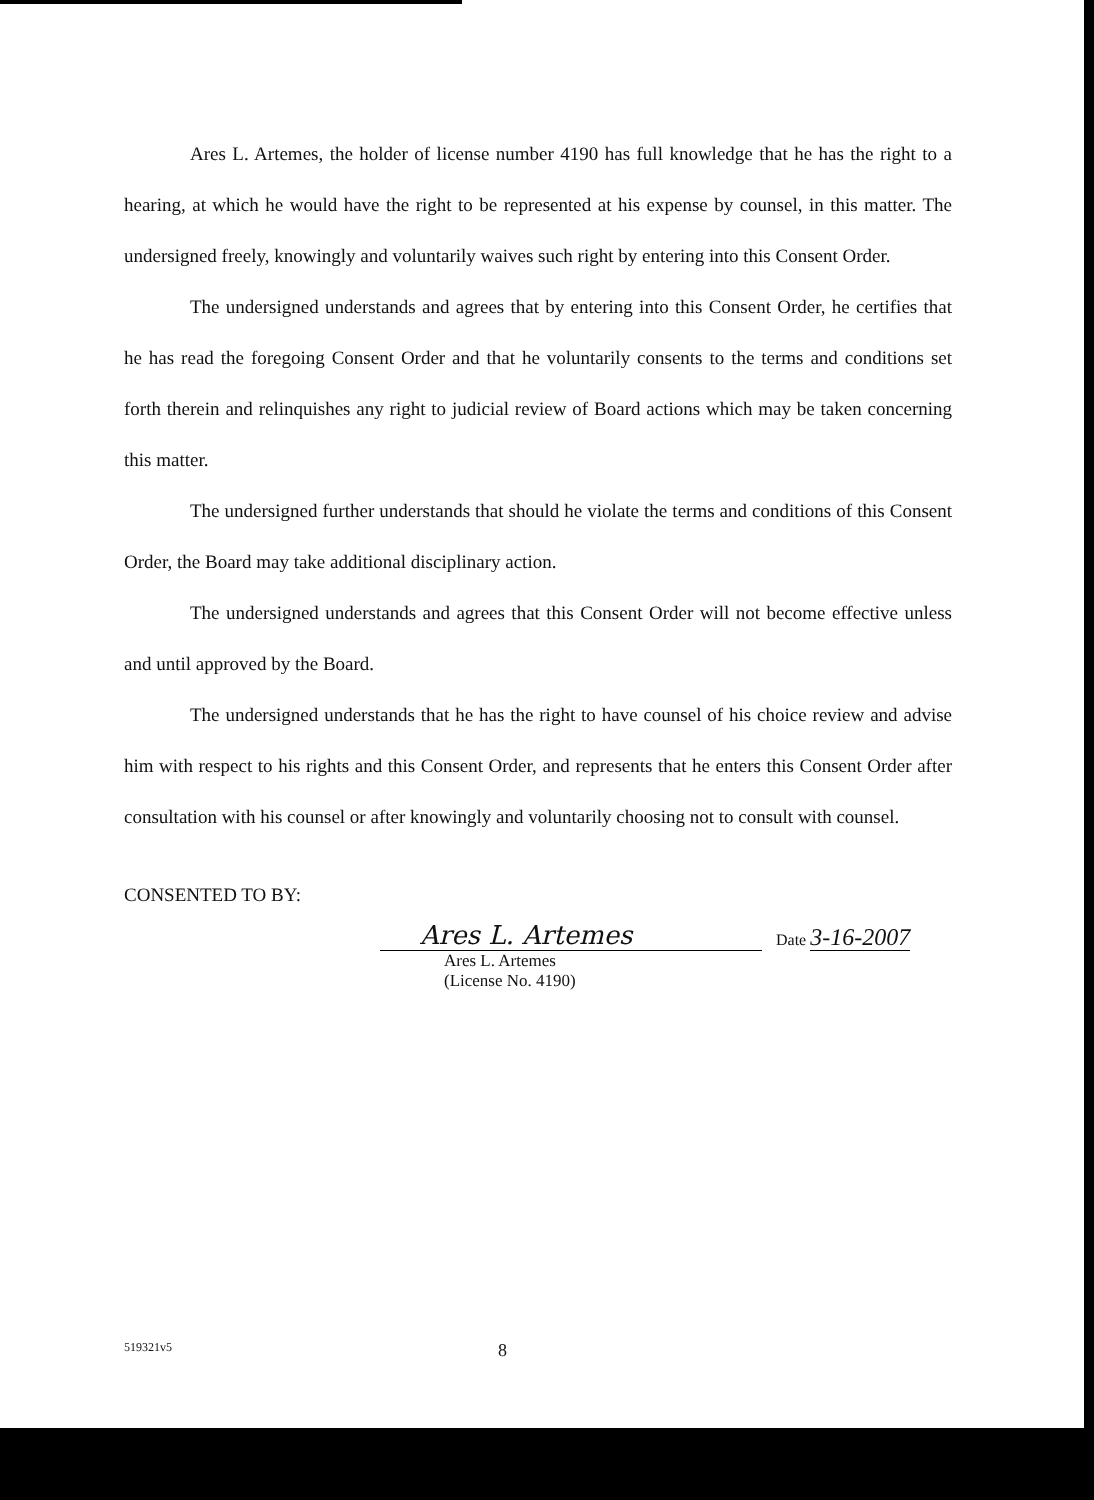Ares L. Artemes, the holder of license number 4190 has full knowledge that he has the right to a hearing, at which he would have the right to be represented at his expense by counsel, in this matter. The undersigned freely, knowingly and voluntarily waives such right by entering into this Consent Order.
The undersigned understands and agrees that by entering into this Consent Order, he certifies that he has read the foregoing Consent Order and that he voluntarily consents to the terms and conditions set forth therein and relinquishes any right to judicial review of Board actions which may be taken concerning this matter.
The undersigned further understands that should he violate the terms and conditions of this Consent Order, the Board may take additional disciplinary action.
The undersigned understands and agrees that this Consent Order will not become effective unless and until approved by the Board.
The undersigned understands that he has the right to have counsel of his choice review and advise him with respect to his rights and this Consent Order, and represents that he enters this Consent Order after consultation with his counsel or after knowingly and voluntarily choosing not to consult with counsel.
CONSENTED TO BY:
Ares L. Artemes
Date 3-16-2007
Ares L. Artemes
(License No. 4190)
519321v5 8